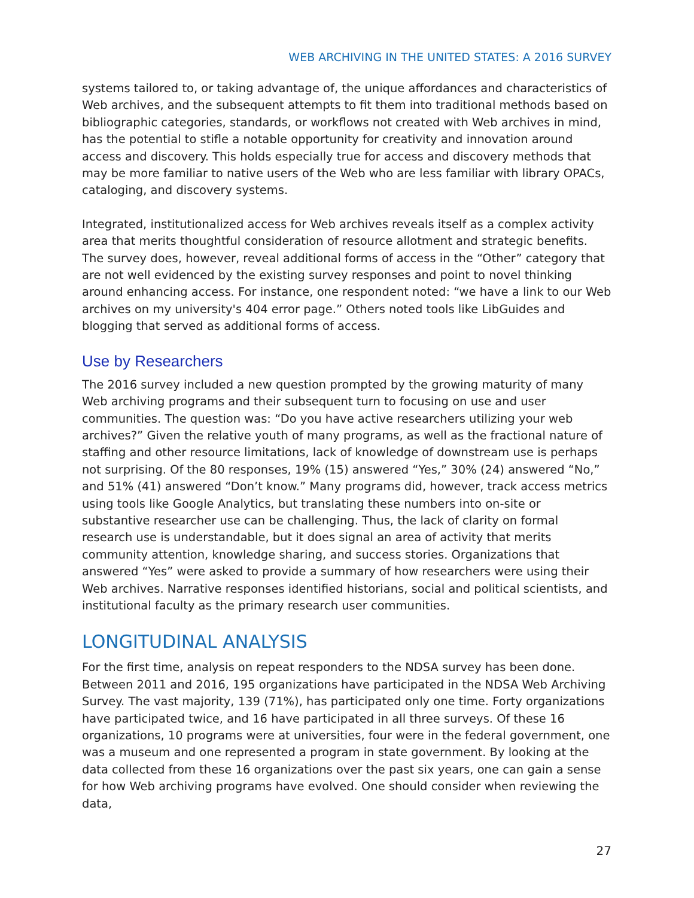WEB ARCHIVING IN THE UNITED STATES: A 2016 SURVEY
systems tailored to, or taking advantage of, the unique affordances and characteristics of Web archives, and the subsequent attempts to fit them into traditional methods based on bibliographic categories, standards, or workflows not created with Web archives in mind, has the potential to stifle a notable opportunity for creativity and innovation around access and discovery. This holds especially true for access and discovery methods that may be more familiar to native users of the Web who are less familiar with library OPACs, cataloging, and discovery systems.
Integrated, institutionalized access for Web archives reveals itself as a complex activity area that merits thoughtful consideration of resource allotment and strategic benefits. The survey does, however, reveal additional forms of access in the “Other” category that are not well evidenced by the existing survey responses and point to novel thinking around enhancing access. For instance, one respondent noted: “we have a link to our Web archives on my university's 404 error page.” Others noted tools like LibGuides and blogging that served as additional forms of access.
Use by Researchers
The 2016 survey included a new question prompted by the growing maturity of many Web archiving programs and their subsequent turn to focusing on use and user communities. The question was: “Do you have active researchers utilizing your web archives?” Given the relative youth of many programs, as well as the fractional nature of staffing and other resource limitations, lack of knowledge of downstream use is perhaps not surprising. Of the 80 responses, 19% (15) answered “Yes,” 30% (24) answered “No,” and 51% (41) answered “Don’t know.” Many programs did, however, track access metrics using tools like Google Analytics, but translating these numbers into on-site or substantive researcher use can be challenging. Thus, the lack of clarity on formal research use is understandable, but it does signal an area of activity that merits community attention, knowledge sharing, and success stories. Organizations that answered “Yes” were asked to provide a summary of how researchers were using their Web archives. Narrative responses identified historians, social and political scientists, and institutional faculty as the primary research user communities.
LONGITUDINAL ANALYSIS
For the first time, analysis on repeat responders to the NDSA survey has been done. Between 2011 and 2016, 195 organizations have participated in the NDSA Web Archiving Survey. The vast majority, 139 (71%), has participated only one time. Forty organizations have participated twice, and 16 have participated in all three surveys. Of these 16 organizations, 10 programs were at universities, four were in the federal government, one was a museum and one represented a program in state government. By looking at the data collected from these 16 organizations over the past six years, one can gain a sense for how Web archiving programs have evolved. One should consider when reviewing the data,
27